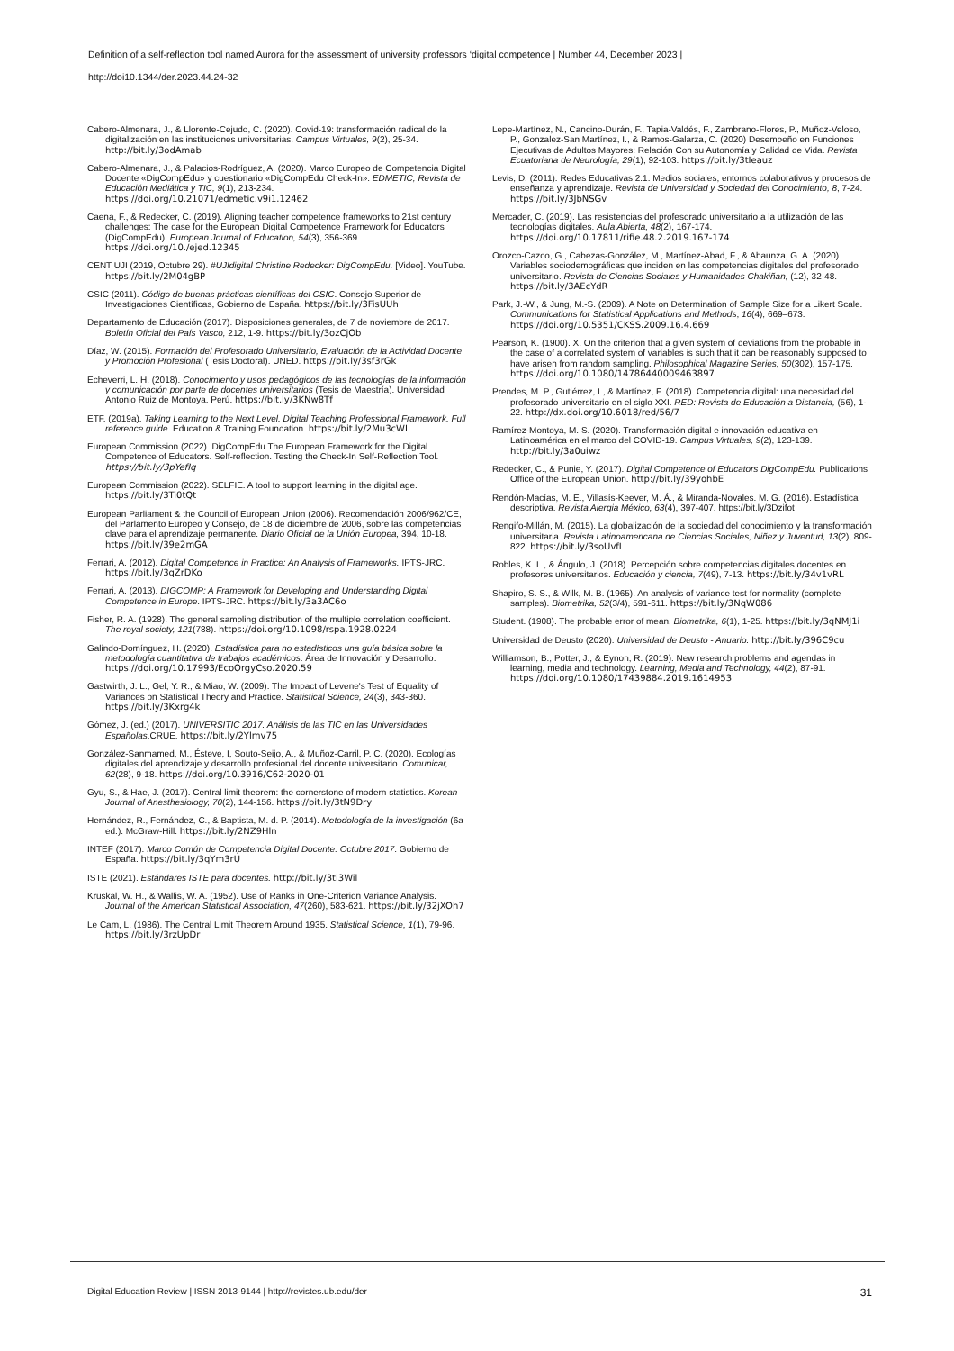Definition of a self-reflection tool named Aurora for the assessment of university professors ‘digital competence | Number 44, December 2023 |
http://doi10.1344/der.2023.44.24-32
Cabero-Almenara, J., & Llorente-Cejudo, C. (2020). Covid-19: transformación radical de la digitalización en las instituciones universitarias. Campus Virtuales, 9(2), 25-34. http://bit.ly/3odAmab
Cabero-Almenara, J., & Palacios-Rodríguez, A. (2020). Marco Europeo de Competencia Digital Docente «DigCompEdu» y cuestionario «DigCompEdu Check-In». EDMETIC, Revista de Educación Mediática y TIC, 9(1), 213-234. https://doi.org/10.21071/edmetic.v9i1.12462
Caena, F., & Redecker, C. (2019). Aligning teacher competence frameworks to 21st century challenges: The case for the European Digital Competence Framework for Educators (DigCompEdu). European Journal of Education, 54(3), 356-369. https://doi.org/10./ejed.12345
CENT UJI (2019, Octubre 29). #UJIdigital Christine Redecker: DigCompEdu. [Video]. YouTube. https://bit.ly/2M04gBP
CSIC (2011). Código de buenas prácticas científicas del CSIC. Consejo Superior de Investigaciones Científicas, Gobierno de España. https://bit.ly/3FisUUh
Departamento de Educación (2017). Disposiciones generales, de 7 de noviembre de 2017. Boletín Oficial del País Vasco, 212, 1-9. https://bit.ly/3ozCjOb
Díaz, W. (2015). Formación del Profesorado Universitario, Evaluación de la Actividad Docente y Promoción Profesional (Tesis Doctoral). UNED. https://bit.ly/3sf3rGk
Echeverri, L. H. (2018). Conocimiento y usos pedagógicos de las tecnologías de la información y comunicación por parte de docentes universitarios (Tesis de Maestría). Universidad Antonio Ruiz de Montoya. Perú. https://bit.ly/3KNw8Tf
ETF. (2019a). Taking Learning to the Next Level. Digital Teaching Professional Framework. Full reference guide. Education & Training Foundation. https://bit.ly/2Mu3cWL
European Commission (2022). DigCompEdu The European Framework for the Digital Competence of Educators. Self-reflection. Testing the Check-In Self-Reflection Tool. https://bit.ly/3pYefIq
European Commission (2022). SELFIE. A tool to support learning in the digital age. https://bit.ly/3Ti0tQt
European Parliament & the Council of European Union (2006). Recomendación 2006/962/CE, del Parlamento Europeo y Consejo, de 18 de diciembre de 2006, sobre las competencias clave para el aprendizaje permanente. Diario Oficial de la Unión Europea, 394, 10-18. https://bit.ly/39e2mGA
Ferrari, A. (2012). Digital Competence in Practice: An Analysis of Frameworks. IPTS-JRC. https://bit.ly/3qZrDKo
Ferrari, A. (2013). DIGCOMP: A Framework for Developing and Understanding Digital Competence in Europe. IPTS-JRC. https://bit.ly/3a3AC6o
Fisher, R. A. (1928). The general sampling distribution of the multiple correlation coefficient. The royal society, 121(788). https://doi.org/10.1098/rspa.1928.0224
Galindo-Domínguez, H. (2020). Estadística para no estadísticos una guía básica sobre la metodología cuantitativa de trabajos académicos. Área de Innovación y Desarrollo. https://doi.org/10.17993/EcoOrgyCso.2020.59
Gastwirth, J. L., Gel, Y. R., & Miao, W. (2009). The Impact of Levene's Test of Equality of Variances on Statistical Theory and Practice. Statistical Science, 24(3), 343-360. https://bit.ly/3Kxrg4k
Gómez, J. (ed.) (2017). UNIVERSITIC 2017. Análisis de las TIC en las Universidades Españolas.CRUE. https://bit.ly/2Ylmv75
González-Sanmamed, M., Ésteve, I, Souto-Seijo, A., & Muñoz-Carril, P. C. (2020). Ecologías digitales del aprendizaje y desarrollo profesional del docente universitario. Comunicar, 62(28), 9-18. https://doi.org/10.3916/C62-2020-01
Gyu, S., & Hae, J. (2017). Central limit theorem: the cornerstone of modern statistics. Korean Journal of Anesthesiology, 70(2), 144-156. https://bit.ly/3tN9Dry
Hernández, R., Fernández, C., & Baptista, M. d. P. (2014). Metodología de la investigación (6a ed.). McGraw-Hill. https://bit.ly/2NZ9Hln
INTEF (2017). Marco Común de Competencia Digital Docente. Octubre 2017. Gobierno de España. https://bit.ly/3qYm3rU
ISTE (2021). Estándares ISTE para docentes. http://bit.ly/3ti3Wil
Kruskal, W. H., & Wallis, W. A. (1952). Use of Ranks in One-Criterion Variance Analysis. Journal of the American Statistical Association, 47(260), 583-621. https://bit.ly/32jXOh7
Le Cam, L. (1986). The Central Limit Theorem Around 1935. Statistical Science, 1(1), 79-96. https://bit.ly/3rzUpDr
Lepe-Martínez, N., Cancino-Durán, F., Tapia-Valdés, F., Zambrano-Flores, P., Muñoz-Veloso, P., Gonzalez-San Martínez, I., & Ramos-Galarza, C. (2020) Desempeño en Funciones Ejecutivas de Adultos Mayores: Relación Con su Autonomía y Calidad de Vida. Revista Ecuatoriana de Neurología, 29(1), 92-103. https://bit.ly/3tIeauz
Levis, D. (2011). Redes Educativas 2.1. Medios sociales, entornos colaborativos y procesos de enseñanza y aprendizaje. Revista de Universidad y Sociedad del Conocimiento, 8, 7-24. https://bit.ly/3JbNSGv
Mercader, C. (2019). Las resistencias del profesorado universitario a la utilización de las tecnologías digitales. Aula Abierta, 48(2), 167-174. https://doi.org/10.17811/rifie.48.2.2019.167-174
Orozco-Cazco, G., Cabezas-González, M., Martínez-Abad, F., & Abaunza, G. A. (2020). Variables sociodemográficas que inciden en las competencias digitales del profesorado universitario. Revista de Ciencias Sociales y Humanidades Chakiñan, (12), 32-48. https://bit.ly/3AEcYdR
Park, J.-W., & Jung, M.-S. (2009). A Note on Determination of Sample Size for a Likert Scale. Communications for Statistical Applications and Methods, 16(4), 669–673. https://doi.org/10.5351/CKSS.2009.16.4.669
Pearson, K. (1900). X. On the criterion that a given system of deviations from the probable in the case of a correlated system of variables is such that it can be reasonably supposed to have arisen from random sampling. Philosophical Magazine Series, 50(302), 157-175. https://doi.org/10.1080/14786440009463897
Prendes, M. P., Gutiérrez, I., & Martínez, F. (2018). Competencia digital: una necesidad del profesorado universitario en el siglo XXI. RED: Revista de Educación a Distancia, (56), 1-22. http://dx.doi.org/10.6018/red/56/7
Ramírez-Montoya, M. S. (2020). Transformación digital e innovación educativa en Latinoamérica en el marco del COVID-19. Campus Virtuales, 9(2), 123-139. http://bit.ly/3a0uiwz
Redecker, C., & Punie, Y. (2017). Digital Competence of Educators DigCompEdu. Publications Office of the European Union. http://bit.ly/39yohbE
Rendón-Macías, M. E., Villasís-Keever, M. Á., & Miranda-Novales. M. G. (2016). Estadística descriptiva. Revista Alergia México, 63(4), 397-407. https://bit.ly/3Dzifot
Rengifo-Millán, M. (2015). La globalización de la sociedad del conocimiento y la transformación universitaria. Revista Latinoamericana de Ciencias Sociales, Niñez y Juventud, 13(2), 809-822. https://bit.ly/3soUvfI
Robles, K. L., & Ángulo, J. (2018). Percepción sobre competencias digitales docentes en profesores universitarios. Educación y ciencia, 7(49), 7-13. https://bit.ly/34v1vRL
Shapiro, S. S., & Wilk, M. B. (1965). An analysis of variance test for normality (complete samples). Biometrika, 52(3/4), 591-611. https://bit.ly/3NqW086
Student. (1908). The probable error of mean. Biometrika, 6(1), 1-25. https://bit.ly/3qNMJ1i
Universidad de Deusto (2020). Universidad de Deusto - Anuario. http://bit.ly/396C9cu
Williamson, B., Potter, J., & Eynon, R. (2019). New research problems and agendas in learning, media and technology. Learning, Media and Technology, 44(2), 87-91. https://doi.org/10.1080/17439884.2019.1614953
Digital Education Review | ISSN 2013-9144 | http://revistes.ub.edu/der 31